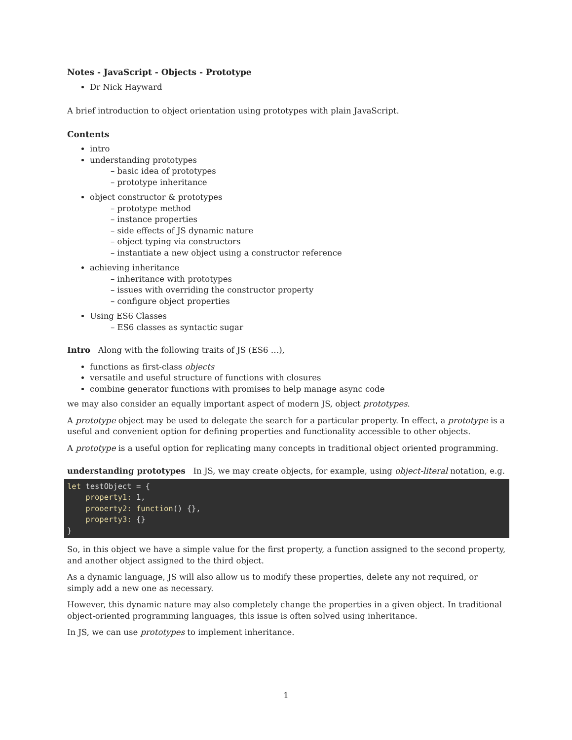Notes - JavaScript - Objects - Prototype
Dr Nick Hayward
A brief introduction to object orientation using prototypes with plain JavaScript.
Contents
intro
understanding prototypes
– basic idea of prototypes
– prototype inheritance
object constructor & prototypes
– prototype method
– instance properties
– side effects of JS dynamic nature
– object typing via constructors
– instantiate a new object using a constructor reference
achieving inheritance
– inheritance with prototypes
– issues with overriding the constructor property
– configure object properties
Using ES6 Classes
– ES6 classes as syntactic sugar
Intro Along with the following traits of JS (ES6 …),
functions as first-class objects
versatile and useful structure of functions with closures
combine generator functions with promises to help manage async code
we may also consider an equally important aspect of modern JS, object prototypes.
A prototype object may be used to delegate the search for a particular property. In effect, a prototype is a useful and convenient option for defining properties and functionality accessible to other objects.
A prototype is a useful option for replicating many concepts in traditional object oriented programming.
understanding prototypes In JS, we may create objects, for example, using object-literal notation, e.g.
let testObject = {
    property1: 1,
    prooerty2: function() {},
    property3: {}
}
So, in this object we have a simple value for the first property, a function assigned to the second property, and another object assigned to the third object.
As a dynamic language, JS will also allow us to modify these properties, delete any not required, or simply add a new one as necessary.
However, this dynamic nature may also completely change the properties in a given object. In traditional object-oriented programming languages, this issue is often solved using inheritance.
In JS, we can use prototypes to implement inheritance.
1